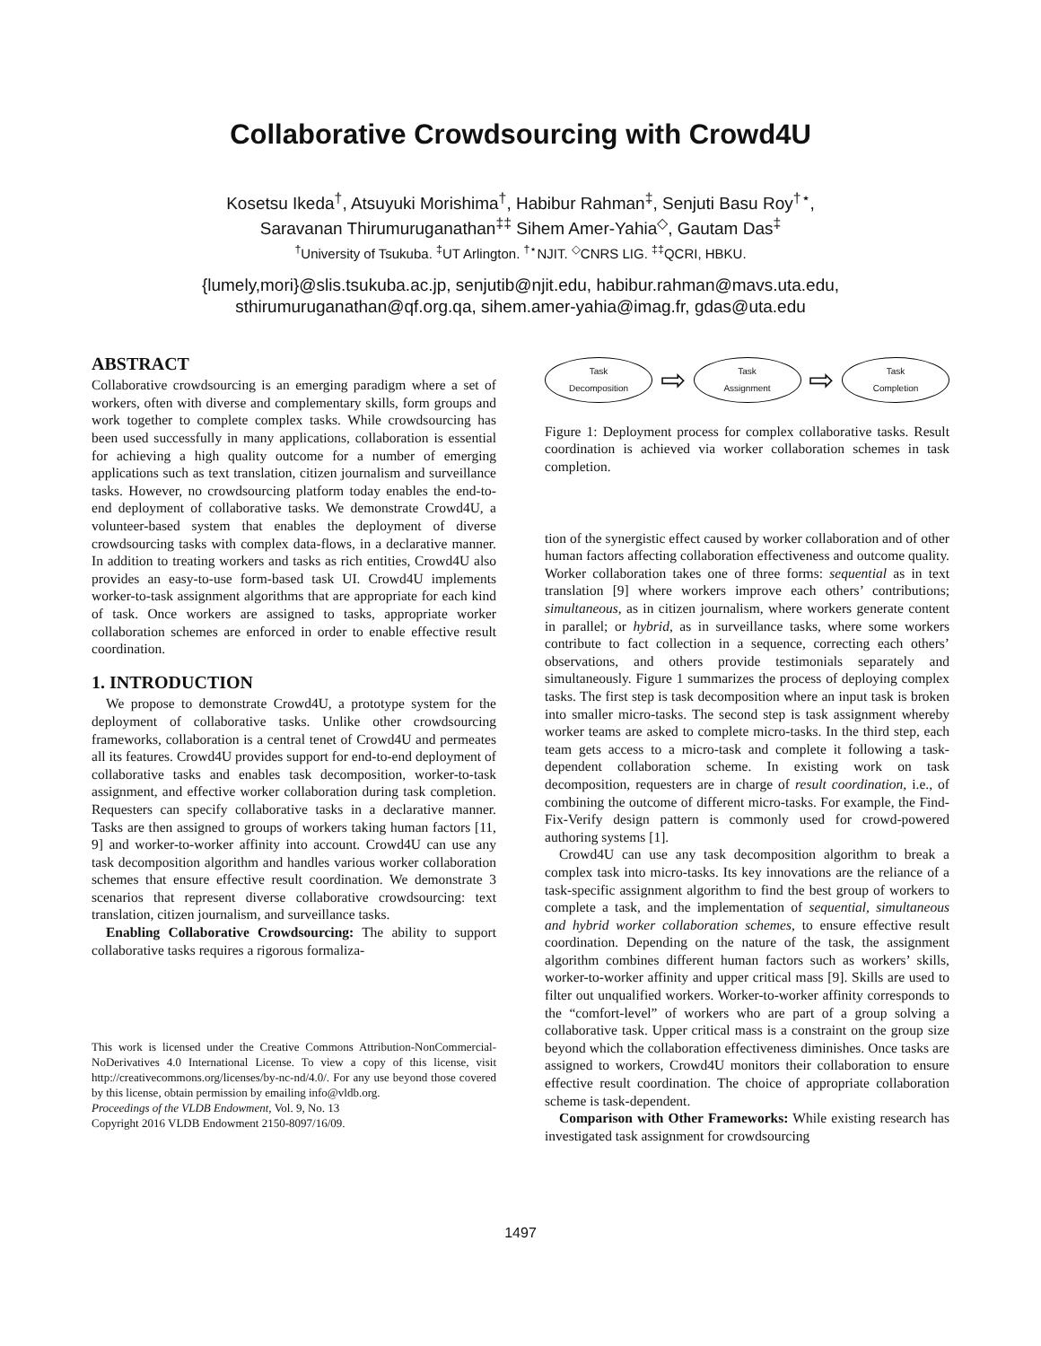Collaborative Crowdsourcing with Crowd4U
Kosetsu Ikeda<sup>†</sup>, Atsuyuki Morishima<sup>†</sup>, Habibur Rahman<sup>‡</sup>, Senjuti Basu Roy<sup>†⋆</sup>,
Saravanan Thirumuruganathan<sup>‡‡</sup> Sihem Amer-Yahia<sup>◇</sup>, Gautam Das<sup>‡</sup>
<sup>†</sup> University of Tsukuba. <sup>‡</sup>UT Arlington. <sup>†⋆</sup>NJIT. <sup>◇</sup>CNRS LIG. <sup>‡‡</sup>QCRI, HBKU.
{lumely,mori}@slis.tsukuba.ac.jp, senjutib@njit.edu, habibur.rahman@mavs.uta.edu,
sthirumuruganathan@qf.org.qa, sihem.amer-yahia@imag.fr, gdas@uta.edu
ABSTRACT
Collaborative crowdsourcing is an emerging paradigm where a set of workers, often with diverse and complementary skills, form groups and work together to complete complex tasks. While crowdsourcing has been used successfully in many applications, collaboration is essential for achieving a high quality outcome for a number of emerging applications such as text translation, citizen journalism and surveillance tasks. However, no crowdsourcing platform today enables the end-to-end deployment of collaborative tasks. We demonstrate Crowd4U, a volunteer-based system that enables the deployment of diverse crowdsourcing tasks with complex data-flows, in a declarative manner. In addition to treating workers and tasks as rich entities, Crowd4U also provides an easy-to-use form-based task UI. Crowd4U implements worker-to-task assignment algorithms that are appropriate for each kind of task. Once workers are assigned to tasks, appropriate worker collaboration schemes are enforced in order to enable effective result coordination.
1. INTRODUCTION
We propose to demonstrate Crowd4U, a prototype system for the deployment of collaborative tasks. Unlike other crowdsourcing frameworks, collaboration is a central tenet of Crowd4U and permeates all its features. Crowd4U provides support for end-to-end deployment of collaborative tasks and enables task decomposition, worker-to-task assignment, and effective worker collaboration during task completion. Requesters can specify collaborative tasks in a declarative manner. Tasks are then assigned to groups of workers taking human factors [11, 9] and worker-to-worker affinity into account. Crowd4U can use any task decomposition algorithm and handles various worker collaboration schemes that ensure effective result coordination. We demonstrate 3 scenarios that represent diverse collaborative crowdsourcing: text translation, citizen journalism, and surveillance tasks.
Enabling Collaborative Crowdsourcing: The ability to support collaborative tasks requires a rigorous formaliza-
This work is licensed under the Creative Commons Attribution-NonCommercial-NoDerivatives 4.0 International License. To view a copy of this license, visit http://creativecommons.org/licenses/by-nc-nd/4.0/. For any use beyond those covered by this license, obtain permission by emailing info@vldb.org.
Proceedings of the VLDB Endowment, Vol. 9, No. 13
Copyright 2016 VLDB Endowment 2150-8097/16/09.
Task
Decomposition
⇨
Task
Assignment
⇨
Task
Completion
Figure 1: Deployment process for complex collaborative tasks. Result coordination is achieved via worker collaboration schemes in task completion.
tion of the synergistic effect caused by worker collaboration and of other human factors affecting collaboration effectiveness and outcome quality. Worker collaboration takes one of three forms: sequential as in text translation [9] where workers improve each others’ contributions; simultaneous, as in citizen journalism, where workers generate content in parallel; or hybrid, as in surveillance tasks, where some workers contribute to fact collection in a sequence, correcting each others’ observations, and others provide testimonials separately and simultaneously. Figure 1 summarizes the process of deploying complex tasks. The first step is task decomposition where an input task is broken into smaller micro-tasks. The second step is task assignment whereby worker teams are asked to complete micro-tasks. In the third step, each team gets access to a micro-task and complete it following a task-dependent collaboration scheme. In existing work on task decomposition, requesters are in charge of result coordination, i.e., of combining the outcome of different micro-tasks. For example, the Find-Fix-Verify design pattern is commonly used for crowd-powered authoring systems [1].
Crowd4U can use any task decomposition algorithm to break a complex task into micro-tasks. Its key innovations are the reliance of a task-specific assignment algorithm to find the best group of workers to complete a task, and the implementation of sequential, simultaneous and hybrid worker collaboration schemes, to ensure effective result coordination. Depending on the nature of the task, the assignment algorithm combines different human factors such as workers’ skills, worker-to-worker affinity and upper critical mass [9]. Skills are used to filter out unqualified workers. Worker-to-worker affinity corresponds to the “comfort-level” of workers who are part of a group solving a collaborative task. Upper critical mass is a constraint on the group size beyond which the collaboration effectiveness diminishes. Once tasks are assigned to workers, Crowd4U monitors their collaboration to ensure effective result coordination. The choice of appropriate collaboration scheme is task-dependent.
Comparison with Other Frameworks: While existing research has investigated task assignment for crowdsourcing
1497